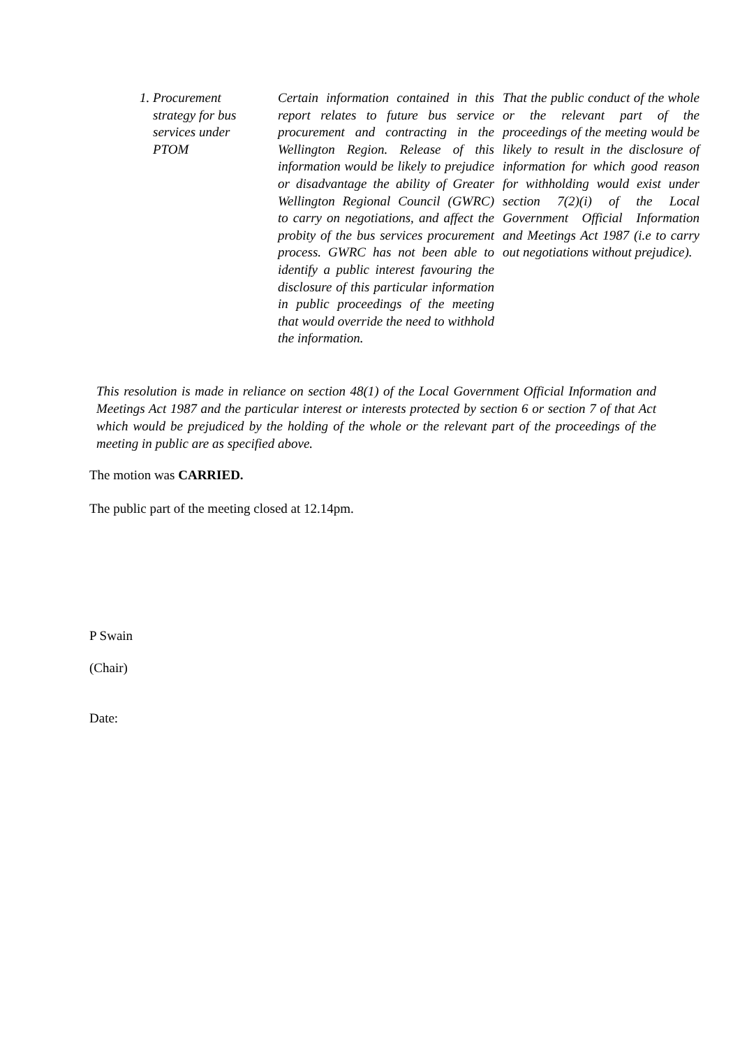| 1. Procurement strategy for bus services under PTOM | Certain information contained in this report relates to future bus service procurement and contracting in the Wellington Region. Release of this information would be likely to prejudice or disadvantage the ability of Greater Wellington Regional Council (GWRC) to carry on negotiations, and affect the probity of the bus services procurement process. GWRC has not been able to identify a public interest favouring the disclosure of this particular information in public proceedings of the meeting that would override the need to withhold the information. | That the public conduct of the whole or the relevant part of the proceedings of the meeting would be likely to result in the disclosure of information for which good reason for withholding would exist under section 7(2)(i) of the Local Government Official Information and Meetings Act 1987 (i.e to carry out negotiations without prejudice). |
This resolution is made in reliance on section 48(1) of the Local Government Official Information and Meetings Act 1987 and the particular interest or interests protected by section 6 or section 7 of that Act which would be prejudiced by the holding of the whole or the relevant part of the proceedings of the meeting in public are as specified above.
The motion was CARRIED.
The public part of the meeting closed at 12.14pm.
P Swain
(Chair)
Date: